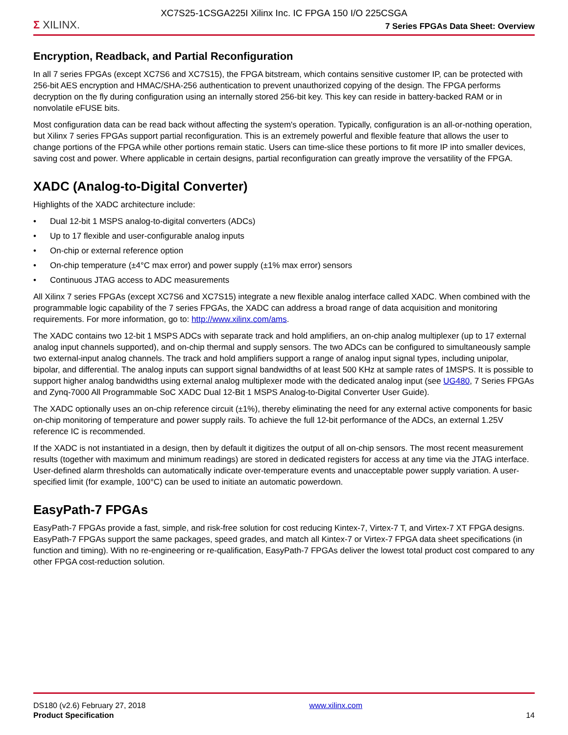XC7S25-1CSGA225I Xilinx Inc. IC FPGA 150 I/O 225CSGA
Σ XILINX.
7 Series FPGAs Data Sheet: Overview
Encryption, Readback, and Partial Reconfiguration
In all 7 series FPGAs (except XC7S6 and XC7S15), the FPGA bitstream, which contains sensitive customer IP, can be protected with 256-bit AES encryption and HMAC/SHA-256 authentication to prevent unauthorized copying of the design. The FPGA performs decryption on the fly during configuration using an internally stored 256-bit key. This key can reside in battery-backed RAM or in nonvolatile eFUSE bits.
Most configuration data can be read back without affecting the system's operation. Typically, configuration is an all-or-nothing operation, but Xilinx 7 series FPGAs support partial reconfiguration. This is an extremely powerful and flexible feature that allows the user to change portions of the FPGA while other portions remain static. Users can time-slice these portions to fit more IP into smaller devices, saving cost and power. Where applicable in certain designs, partial reconfiguration can greatly improve the versatility of the FPGA.
XADC (Analog-to-Digital Converter)
Highlights of the XADC architecture include:
• Dual 12-bit 1 MSPS analog-to-digital converters (ADCs)
• Up to 17 flexible and user-configurable analog inputs
• On-chip or external reference option
• On-chip temperature (±4°C max error) and power supply (±1% max error) sensors
• Continuous JTAG access to ADC measurements
All Xilinx 7 series FPGAs (except XC7S6 and XC7S15) integrate a new flexible analog interface called XADC. When combined with the programmable logic capability of the 7 series FPGAs, the XADC can address a broad range of data acquisition and monitoring requirements. For more information, go to: http://www.xilinx.com/ams.
The XADC contains two 12-bit 1 MSPS ADCs with separate track and hold amplifiers, an on-chip analog multiplexer (up to 17 external analog input channels supported), and on-chip thermal and supply sensors. The two ADCs can be configured to simultaneously sample two external-input analog channels. The track and hold amplifiers support a range of analog input signal types, including unipolar, bipolar, and differential. The analog inputs can support signal bandwidths of at least 500 KHz at sample rates of 1MSPS. It is possible to support higher analog bandwidths using external analog multiplexer mode with the dedicated analog input (see UG480, 7 Series FPGAs and Zynq-7000 All Programmable SoC XADC Dual 12-Bit 1 MSPS Analog-to-Digital Converter User Guide).
The XADC optionally uses an on-chip reference circuit (±1%), thereby eliminating the need for any external active components for basic on-chip monitoring of temperature and power supply rails. To achieve the full 12-bit performance of the ADCs, an external 1.25V reference IC is recommended.
If the XADC is not instantiated in a design, then by default it digitizes the output of all on-chip sensors. The most recent measurement results (together with maximum and minimum readings) are stored in dedicated registers for access at any time via the JTAG interface. User-defined alarm thresholds can automatically indicate over-temperature events and unacceptable power supply variation. A user-specified limit (for example, 100°C) can be used to initiate an automatic powerdown.
EasyPath-7 FPGAs
EasyPath-7 FPGAs provide a fast, simple, and risk-free solution for cost reducing Kintex-7, Virtex-7 T, and Virtex-7 XT FPGA designs. EasyPath-7 FPGAs support the same packages, speed grades, and match all Kintex-7 or Virtex-7 FPGA data sheet specifications (in function and timing). With no re-engineering or re-qualification, EasyPath-7 FPGAs deliver the lowest total product cost compared to any other FPGA cost-reduction solution.
DS180 (v2.6) February 27, 2018
Product Specification
www.xilinx.com
14